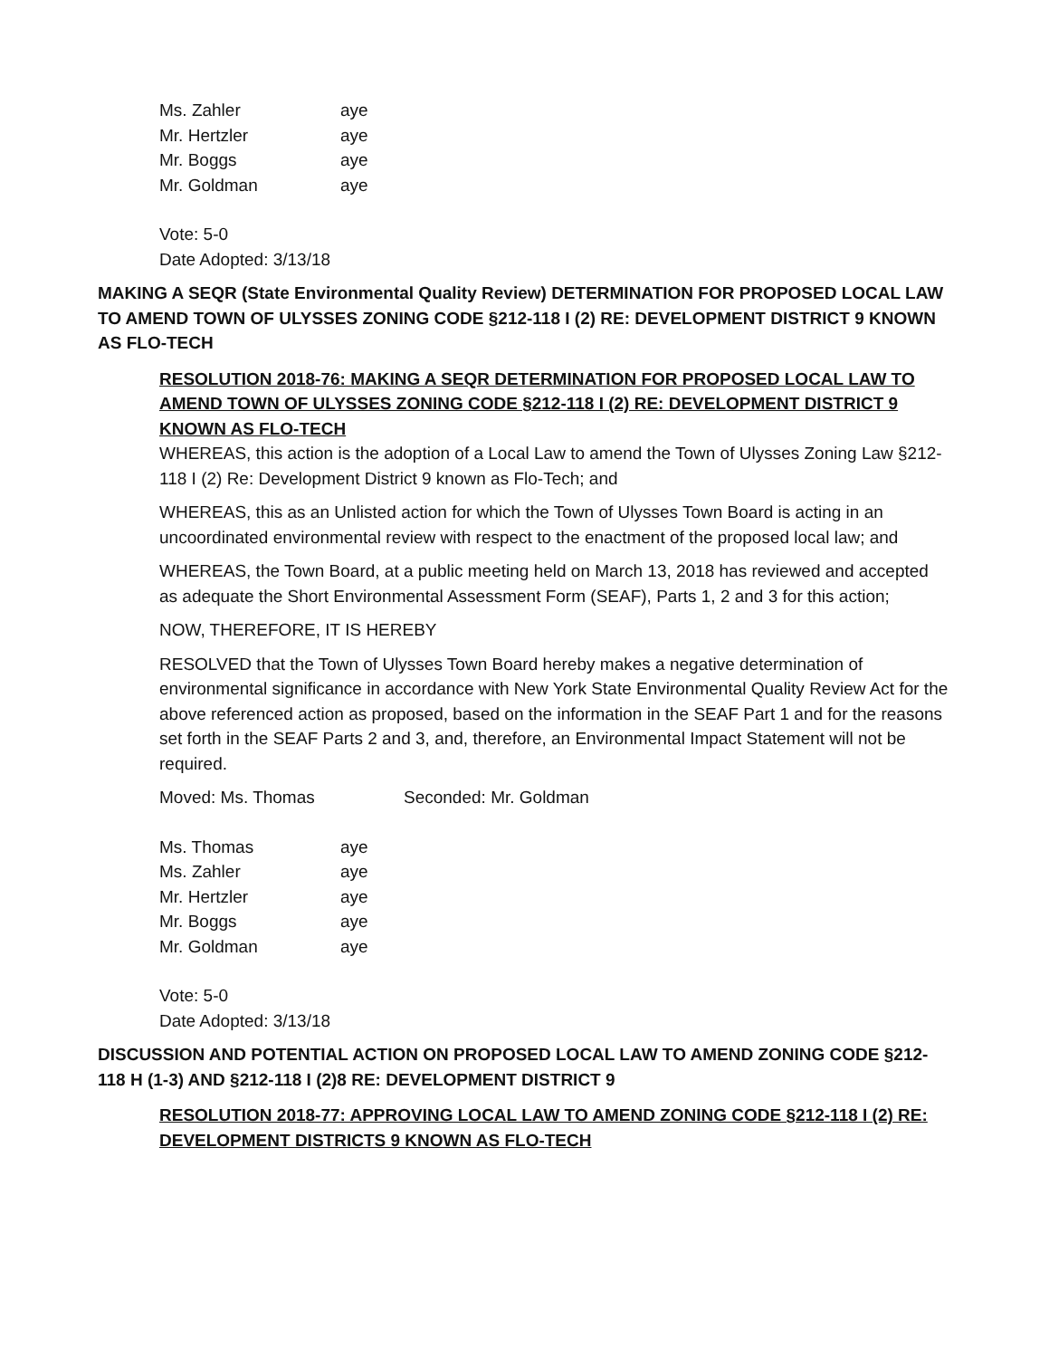Ms. Zahler aye
Mr. Hertzler aye
Mr. Boggs aye
Mr. Goldman aye
Vote: 5-0
Date Adopted: 3/13/18
MAKING A SEQR (State Environmental Quality Review) DETERMINATION FOR PROPOSED LOCAL LAW TO AMEND TOWN OF ULYSSES ZONING CODE §212-118 I (2) RE: DEVELOPMENT DISTRICT 9 KNOWN AS FLO-TECH
RESOLUTION 2018-76: MAKING A SEQR DETERMINATION FOR PROPOSED LOCAL LAW TO AMEND TOWN OF ULYSSES ZONING CODE §212-118 I (2) RE: DEVELOPMENT DISTRICT 9 KNOWN AS FLO-TECH
WHEREAS, this action is the adoption of a Local Law to amend the Town of Ulysses Zoning Law §212-118 I (2) Re: Development District 9 known as Flo-Tech; and
WHEREAS, this as an Unlisted action for which the Town of Ulysses Town Board is acting in an uncoordinated environmental review with respect to the enactment of the proposed local law; and
WHEREAS, the Town Board, at a public meeting held on March 13, 2018 has reviewed and accepted as adequate the Short Environmental Assessment Form (SEAF), Parts 1, 2 and 3 for this action;
NOW, THEREFORE, IT IS HEREBY
RESOLVED that the Town of Ulysses Town Board hereby makes a negative determination of environmental significance in accordance with New York State Environmental Quality Review Act for the above referenced action as proposed, based on the information in the SEAF Part 1 and for the reasons set forth in the SEAF Parts 2 and 3, and, therefore, an Environmental Impact Statement will not be required.
Moved: Ms. Thomas Seconded: Mr. Goldman
Ms. Thomas aye
Ms. Zahler aye
Mr. Hertzler aye
Mr. Boggs aye
Mr. Goldman aye
Vote: 5-0
Date Adopted: 3/13/18
DISCUSSION AND POTENTIAL ACTION ON PROPOSED LOCAL LAW TO AMEND ZONING CODE §212-118 H (1-3) AND §212-118 I (2)8 RE: DEVELOPMENT DISTRICT 9
RESOLUTION 2018-77: APPROVING LOCAL LAW TO AMEND ZONING CODE §212-118 I (2) RE: DEVELOPMENT DISTRICTS 9 KNOWN AS FLO-TECH